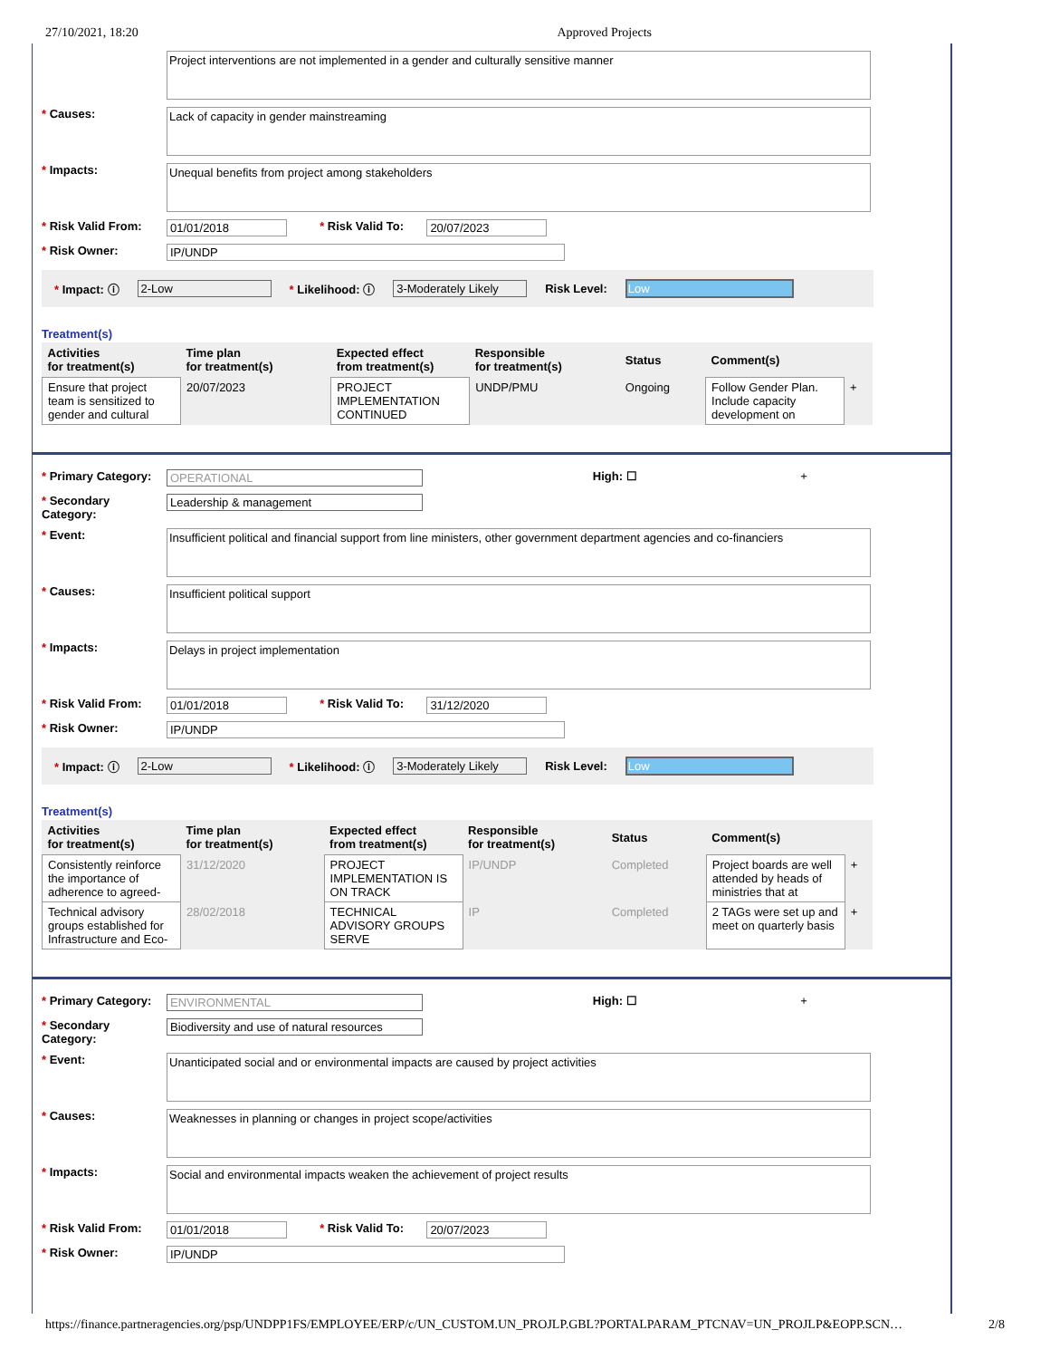27/10/2021, 18:20 Approved Projects
Project interventions are not implemented in a gender and culturally sensitive manner
* Causes:
Lack of capacity in gender mainstreaming
* Impacts:
Unequal benefits from project among stakeholders
* Risk Valid From: 01/01/2018 * Risk Valid To: 20/07/2023
* Risk Owner: IP/UNDP
* Impact: ⓘ 2-Low * Likelihood: ⓘ 3-Moderately Likely Risk Level: Low
Treatment(s)
| Activities for treatment(s) | Time plan for treatment(s) | Expected effect from treatment(s) | Responsible for treatment(s) | Status | Comment(s) | |
| --- | --- | --- | --- | --- | --- | --- |
| Ensure that project team is sensitized to gender and cultural | 20/07/2023 | PROJECT IMPLEMENTATION CONTINUED | UNDP/PMU | Ongoing | Follow Gender Plan. Include capacity development on | + |
* Primary Category: OPERATIONAL High: ☐ +
* Secondary Category: Leadership & management
* Event:
Insufficient political and financial support from line ministers, other government department agencies and co-financiers
* Causes:
Insufficient political support
* Impacts:
Delays in project implementation
* Risk Valid From: 01/01/2018 * Risk Valid To: 31/12/2020
* Risk Owner: IP/UNDP
* Impact: ⓘ 2-Low * Likelihood: ⓘ 3-Moderately Likely Risk Level: Low
Treatment(s)
| Activities for treatment(s) | Time plan for treatment(s) | Expected effect from treatment(s) | Responsible for treatment(s) | Status | Comment(s) | |
| --- | --- | --- | --- | --- | --- | --- |
| Consistently reinforce the importance of adherence to agreed- | 31/12/2020 | PROJECT IMPLEMENTATION IS ON TRACK | IP/UNDP | Completed | Project boards are well attended by heads of ministries that at | + |
| Technical advisory groups established for Infrastructure and Eco- | 28/02/2018 | TECHNICAL ADVISORY GROUPS SERVE | IP | Completed | 2 TAGs were set up and meet on quarterly basis | + |
* Primary Category: ENVIRONMENTAL High: ☐ +
* Secondary Category: Biodiversity and use of natural resources
* Event:
Unanticipated social and or environmental impacts are caused by project activities
* Causes:
Weaknesses in planning or changes in project scope/activities
* Impacts:
Social and environmental impacts weaken the achievement of project results
* Risk Valid From: 01/01/2018 * Risk Valid To: 20/07/2023
* Risk Owner: IP/UNDP
https://finance.partneragencies.org/psp/UNDPP1FS/EMPLOYEE/ERP/c/UN_CUSTOM.UN_PROJLP.GBL?PORTALPARAM_PTCNAV=UN_PROJLP&EOPP.SCN… 2/8